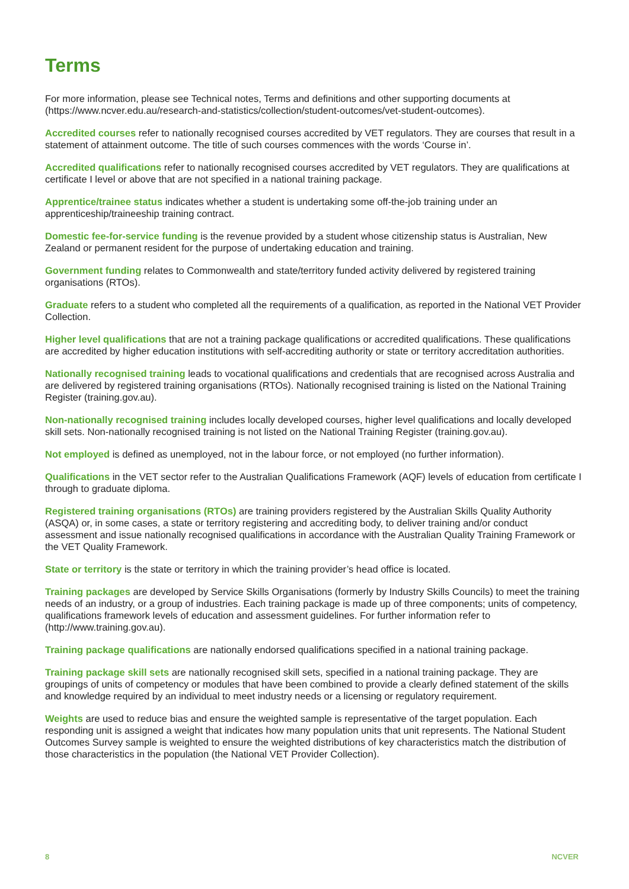Terms
For more information, please see Technical notes, Terms and definitions and other supporting documents at (https://www.ncver.edu.au/research-and-statistics/collection/student-outcomes/vet-student-outcomes).
Accredited courses refer to nationally recognised courses accredited by VET regulators. They are courses that result in a statement of attainment outcome. The title of such courses commences with the words ‘Course in’.
Accredited qualifications refer to nationally recognised courses accredited by VET regulators. They are qualifications at certificate I level or above that are not specified in a national training package.
Apprentice/trainee status indicates whether a student is undertaking some off-the-job training under an apprenticeship/traineeship training contract.
Domestic fee-for-service funding is the revenue provided by a student whose citizenship status is Australian, New Zealand or permanent resident for the purpose of undertaking education and training.
Government funding relates to Commonwealth and state/territory funded activity delivered by registered training organisations (RTOs).
Graduate refers to a student who completed all the requirements of a qualification, as reported in the National VET Provider Collection.
Higher level qualifications that are not a training package qualifications or accredited qualifications. These qualifications are accredited by higher education institutions with self-accrediting authority or state or territory accreditation authorities.
Nationally recognised training leads to vocational qualifications and credentials that are recognised across Australia and are delivered by registered training organisations (RTOs). Nationally recognised training is listed on the National Training Register (training.gov.au).
Non-nationally recognised training includes locally developed courses, higher level qualifications and locally developed skill sets. Non-nationally recognised training is not listed on the National Training Register (training.gov.au).
Not employed is defined as unemployed, not in the labour force, or not employed (no further information).
Qualifications in the VET sector refer to the Australian Qualifications Framework (AQF) levels of education from certificate I through to graduate diploma.
Registered training organisations (RTOs) are training providers registered by the Australian Skills Quality Authority (ASQA) or, in some cases, a state or territory registering and accrediting body, to deliver training and/or conduct assessment and issue nationally recognised qualifications in accordance with the Australian Quality Training Framework or the VET Quality Framework.
State or territory is the state or territory in which the training provider’s head office is located.
Training packages are developed by Service Skills Organisations (formerly by Industry Skills Councils) to meet the training needs of an industry, or a group of industries. Each training package is made up of three components; units of competency, qualifications framework levels of education and assessment guidelines. For further information refer to (http://www.training.gov.au).
Training package qualifications are nationally endorsed qualifications specified in a national training package.
Training package skill sets are nationally recognised skill sets, specified in a national training package. They are groupings of units of competency or modules that have been combined to provide a clearly defined statement of the skills and knowledge required by an individual to meet industry needs or a licensing or regulatory requirement.
Weights are used to reduce bias and ensure the weighted sample is representative of the target population. Each responding unit is assigned a weight that indicates how many population units that unit represents. The National Student Outcomes Survey sample is weighted to ensure the weighted distributions of key characteristics match the distribution of those characteristics in the population (the National VET Provider Collection).
8 NCVER